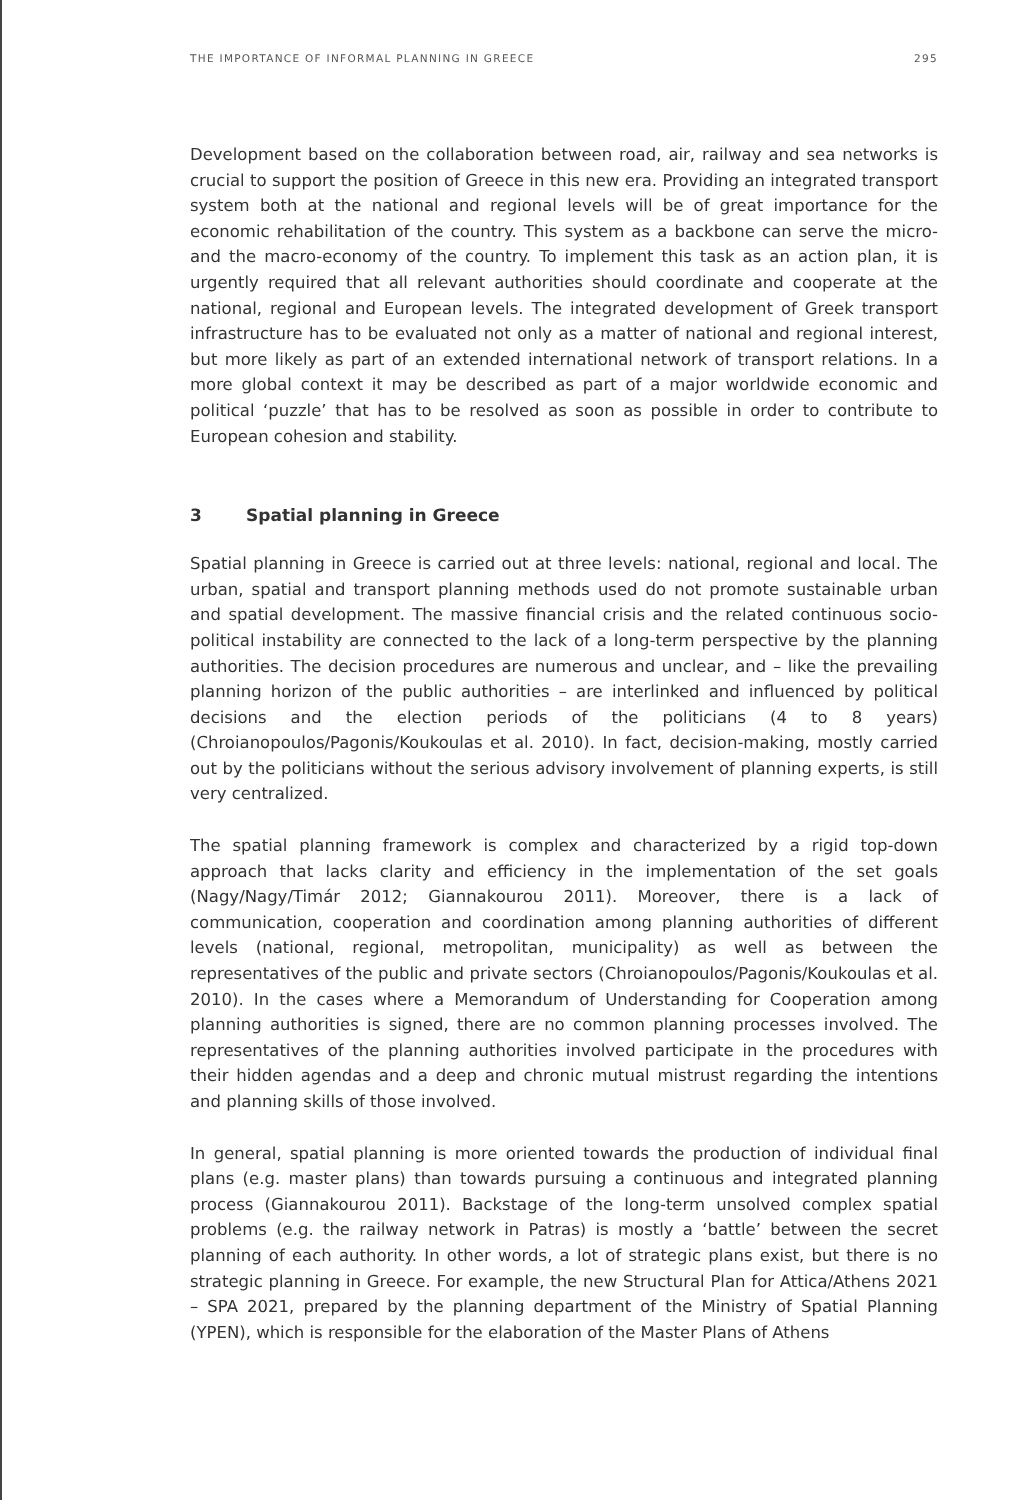THE IMPORTANCE OF INFORMAL PLANNING IN GREECE 295
Development based on the collaboration between road, air, railway and sea networks is crucial to support the position of Greece in this new era. Providing an integrated transport system both at the national and regional levels will be of great importance for the economic rehabilitation of the country. This system as a backbone can serve the micro- and the macro-economy of the country. To implement this task as an action plan, it is urgently required that all relevant authorities should coordinate and cooperate at the national, regional and European levels. The integrated development of Greek transport infrastructure has to be evaluated not only as a matter of national and regional interest, but more likely as part of an extended international network of transport relations. In a more global context it may be described as part of a major worldwide economic and political ‘puzzle’ that has to be resolved as soon as possible in order to contribute to European cohesion and stability.
3 Spatial planning in Greece
Spatial planning in Greece is carried out at three levels: national, regional and local. The urban, spatial and transport planning methods used do not promote sustainable urban and spatial development. The massive financial crisis and the related continuous socio-political instability are connected to the lack of a long-term perspective by the planning authorities. The decision procedures are numerous and unclear, and – like the prevailing planning horizon of the public authorities – are interlinked and influenced by political decisions and the election periods of the politicians (4 to 8 years) (Chroianopoulos/Pagonis/Koukoulas et al. 2010). In fact, decision-making, mostly carried out by the politicians without the serious advisory involvement of planning experts, is still very centralized.
The spatial planning framework is complex and characterized by a rigid top-down approach that lacks clarity and efficiency in the implementation of the set goals (Nagy/Nagy/Timár 2012; Giannakourou 2011). Moreover, there is a lack of communication, cooperation and coordination among planning authorities of different levels (national, regional, metropolitan, municipality) as well as between the representatives of the public and private sectors (Chroianopoulos/Pagonis/Koukoulas et al. 2010). In the cases where a Memorandum of Understanding for Cooperation among planning authorities is signed, there are no common planning processes involved. The representatives of the planning authorities involved participate in the procedures with their hidden agendas and a deep and chronic mutual mistrust regarding the intentions and planning skills of those involved.
In general, spatial planning is more oriented towards the production of individual final plans (e.g. master plans) than towards pursuing a continuous and integrated planning process (Giannakourou 2011). Backstage of the long-term unsolved complex spatial problems (e.g. the railway network in Patras) is mostly a ‘battle’ between the secret planning of each authority. In other words, a lot of strategic plans exist, but there is no strategic planning in Greece. For example, the new Structural Plan for Attica/Athens 2021 – SPA 2021, prepared by the planning department of the Ministry of Spatial Planning (YPEN), which is responsible for the elaboration of the Master Plans of Athens